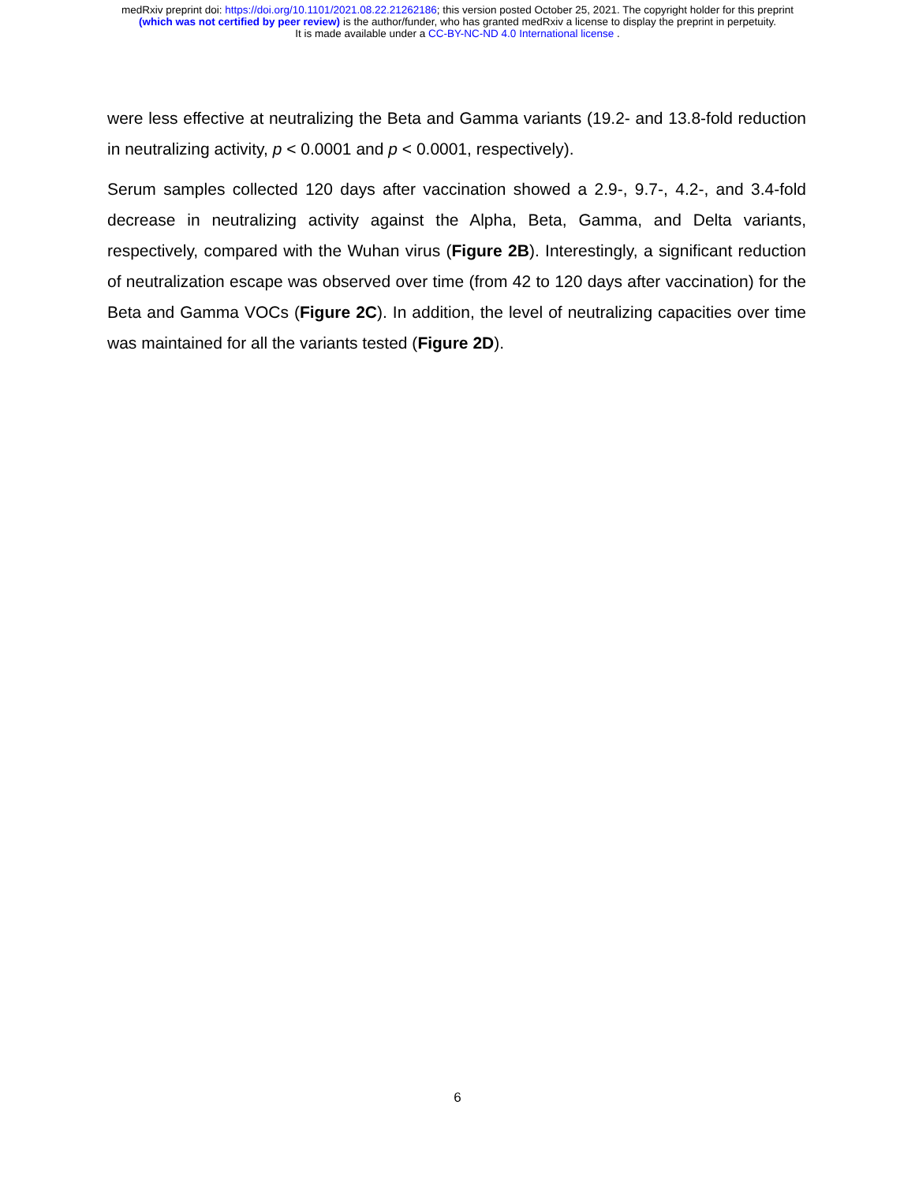medRxiv preprint doi: https://doi.org/10.1101/2021.08.22.21262186; this version posted October 25, 2021. The copyright holder for this preprint
(which was not certified by peer review) is the author/funder, who has granted medRxiv a license to display the preprint in perpetuity.
It is made available under a CC-BY-NC-ND 4.0 International license .
were less effective at neutralizing the Beta and Gamma variants (19.2- and 13.8-fold reduction in neutralizing activity, p < 0.0001 and p < 0.0001, respectively).
Serum samples collected 120 days after vaccination showed a 2.9-, 9.7-, 4.2-, and 3.4-fold decrease in neutralizing activity against the Alpha, Beta, Gamma, and Delta variants, respectively, compared with the Wuhan virus (Figure 2B). Interestingly, a significant reduction of neutralization escape was observed over time (from 42 to 120 days after vaccination) for the Beta and Gamma VOCs (Figure 2C). In addition, the level of neutralizing capacities over time was maintained for all the variants tested (Figure 2D).
6